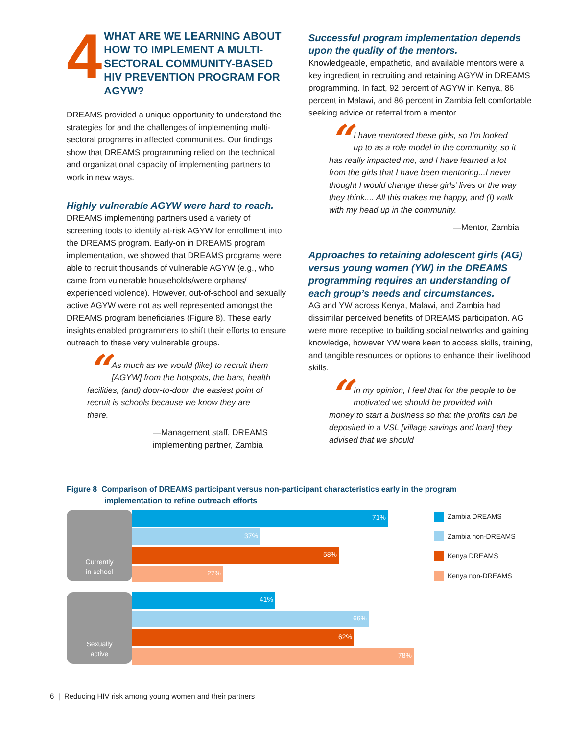4 WHAT ARE WE LEARNING ABOUT HOW TO IMPLEMENT A MULTI-SECTORAL COMMUNITY-BASED HIV PREVENTION PROGRAM FOR AGYW?
DREAMS provided a unique opportunity to understand the strategies for and the challenges of implementing multi-sectoral programs in affected communities. Our findings show that DREAMS programming relied on the technical and organizational capacity of implementing partners to work in new ways.
Highly vulnerable AGYW were hard to reach.
DREAMS implementing partners used a variety of screening tools to identify at-risk AGYW for enrollment into the DREAMS program. Early-on in DREAMS program implementation, we showed that DREAMS programs were able to recruit thousands of vulnerable AGYW (e.g., who came from vulnerable households/were orphans/ experienced violence). However, out-of-school and sexually active AGYW were not as well represented amongst the DREAMS program beneficiaries (Figure 8). These early insights enabled programmers to shift their efforts to ensure outreach to these very vulnerable groups.
“As much as we would (like) to recruit them [AGYW] from the hotspots, the bars, health facilities, (and) door-to-door, the easiest point of recruit is schools because we know they are there.
—Management staff, DREAMS implementing partner, Zambia
Successful program implementation depends upon the quality of the mentors.
Knowledgeable, empathetic, and available mentors were a key ingredient in recruiting and retaining AGYW in DREAMS programming. In fact, 92 percent of AGYW in Kenya, 86 percent in Malawi, and 86 percent in Zambia felt comfortable seeking advice or referral from a mentor.
“I have mentored these girls, so I’m looked up to as a role model in the community, so it has really impacted me, and I have learned a lot from the girls that I have been mentoring...I never thought I would change these girls’ lives or the way they think.... All this makes me happy, and (I) walk with my head up in the community.
—Mentor, Zambia
Approaches to retaining adolescent girls (AG) versus young women (YW) in the DREAMS programming requires an understanding of each group’s needs and circumstances.
AG and YW across Kenya, Malawi, and Zambia had dissimilar perceived benefits of DREAMS participation. AG were more receptive to building social networks and gaining knowledge, however YW were keen to access skills, training, and tangible resources or options to enhance their livelihood skills.
“In my opinion, I feel that for the people to be motivated we should be provided with money to start a business so that the profits can be deposited in a VSL [village savings and loan] they advised that we should
Figure 8 Comparison of DREAMS participant versus non-participant characteristics early in the program
implementation to refine outreach efforts
Currently
in school
71%
37%
58%
27%
Sexually
active
41%
66%
62%
78%
Zambia DREAMS
Zambia non-DREAMS
Kenya DREAMS
Kenya non-DREAMS
6 | Reducing HIV risk among young women and their partners